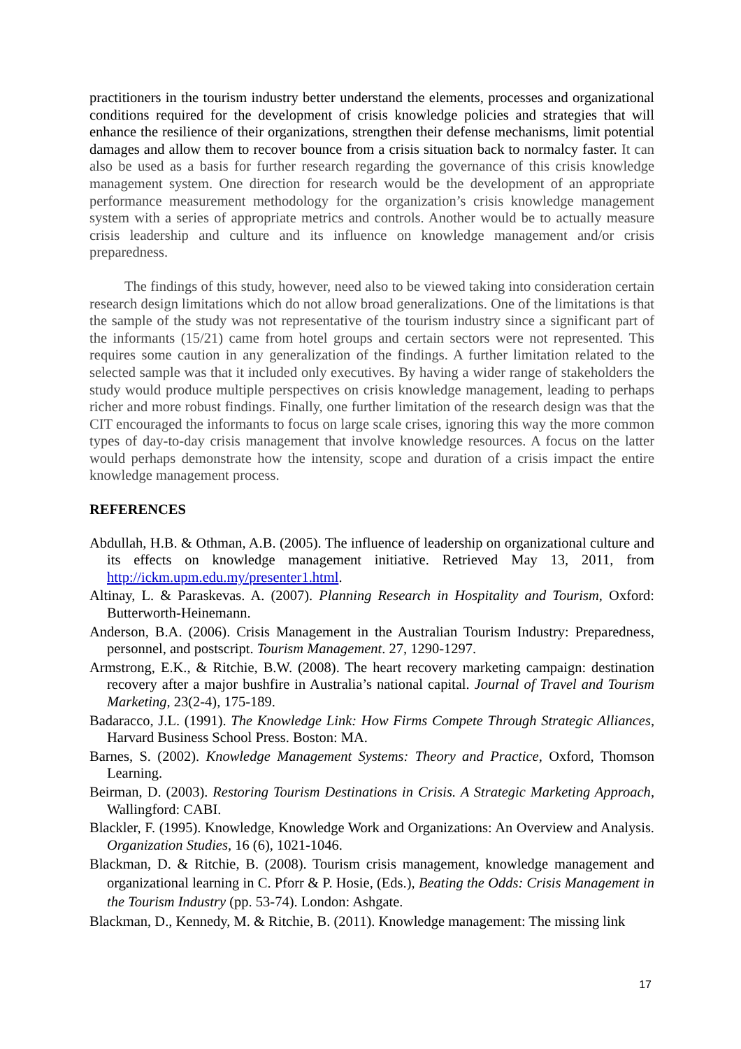practitioners in the tourism industry better understand the elements, processes and organizational conditions required for the development of crisis knowledge policies and strategies that will enhance the resilience of their organizations, strengthen their defense mechanisms, limit potential damages and allow them to recover bounce from a crisis situation back to normalcy faster. It can also be used as a basis for further research regarding the governance of this crisis knowledge management system. One direction for research would be the development of an appropriate performance measurement methodology for the organization’s crisis knowledge management system with a series of appropriate metrics and controls. Another would be to actually measure crisis leadership and culture and its influence on knowledge management and/or crisis preparedness.
The findings of this study, however, need also to be viewed taking into consideration certain research design limitations which do not allow broad generalizations. One of the limitations is that the sample of the study was not representative of the tourism industry since a significant part of the informants (15/21) came from hotel groups and certain sectors were not represented. This requires some caution in any generalization of the findings. A further limitation related to the selected sample was that it included only executives. By having a wider range of stakeholders the study would produce multiple perspectives on crisis knowledge management, leading to perhaps richer and more robust findings. Finally, one further limitation of the research design was that the CIT encouraged the informants to focus on large scale crises, ignoring this way the more common types of day-to-day crisis management that involve knowledge resources. A focus on the latter would perhaps demonstrate how the intensity, scope and duration of a crisis impact the entire knowledge management process.
REFERENCES
Abdullah, H.B. & Othman, A.B. (2005). The influence of leadership on organizational culture and its effects on knowledge management initiative. Retrieved May 13, 2011, from http://ickm.upm.edu.my/presenter1.html.
Altinay, L. & Paraskevas. A. (2007). Planning Research in Hospitality and Tourism, Oxford: Butterworth-Heinemann.
Anderson, B.A. (2006). Crisis Management in the Australian Tourism Industry: Preparedness, personnel, and postscript. Tourism Management. 27, 1290-1297.
Armstrong, E.K., & Ritchie, B.W. (2008). The heart recovery marketing campaign: destination recovery after a major bushfire in Australia’s national capital. Journal of Travel and Tourism Marketing, 23(2-4), 175-189.
Badaracco, J.L. (1991). The Knowledge Link: How Firms Compete Through Strategic Alliances, Harvard Business School Press. Boston: MA.
Barnes, S. (2002). Knowledge Management Systems: Theory and Practice, Oxford, Thomson Learning.
Beirman, D. (2003). Restoring Tourism Destinations in Crisis. A Strategic Marketing Approach, Wallingford: CABI.
Blackler, F. (1995). Knowledge, Knowledge Work and Organizations: An Overview and Analysis. Organization Studies, 16 (6), 1021-1046.
Blackman, D. & Ritchie, B. (2008). Tourism crisis management, knowledge management and organizational learning in C. Pforr & P. Hosie, (Eds.), Beating the Odds: Crisis Management in the Tourism Industry (pp. 53-74). London: Ashgate.
Blackman, D., Kennedy, M. & Ritchie, B. (2011). Knowledge management: The missing link
17